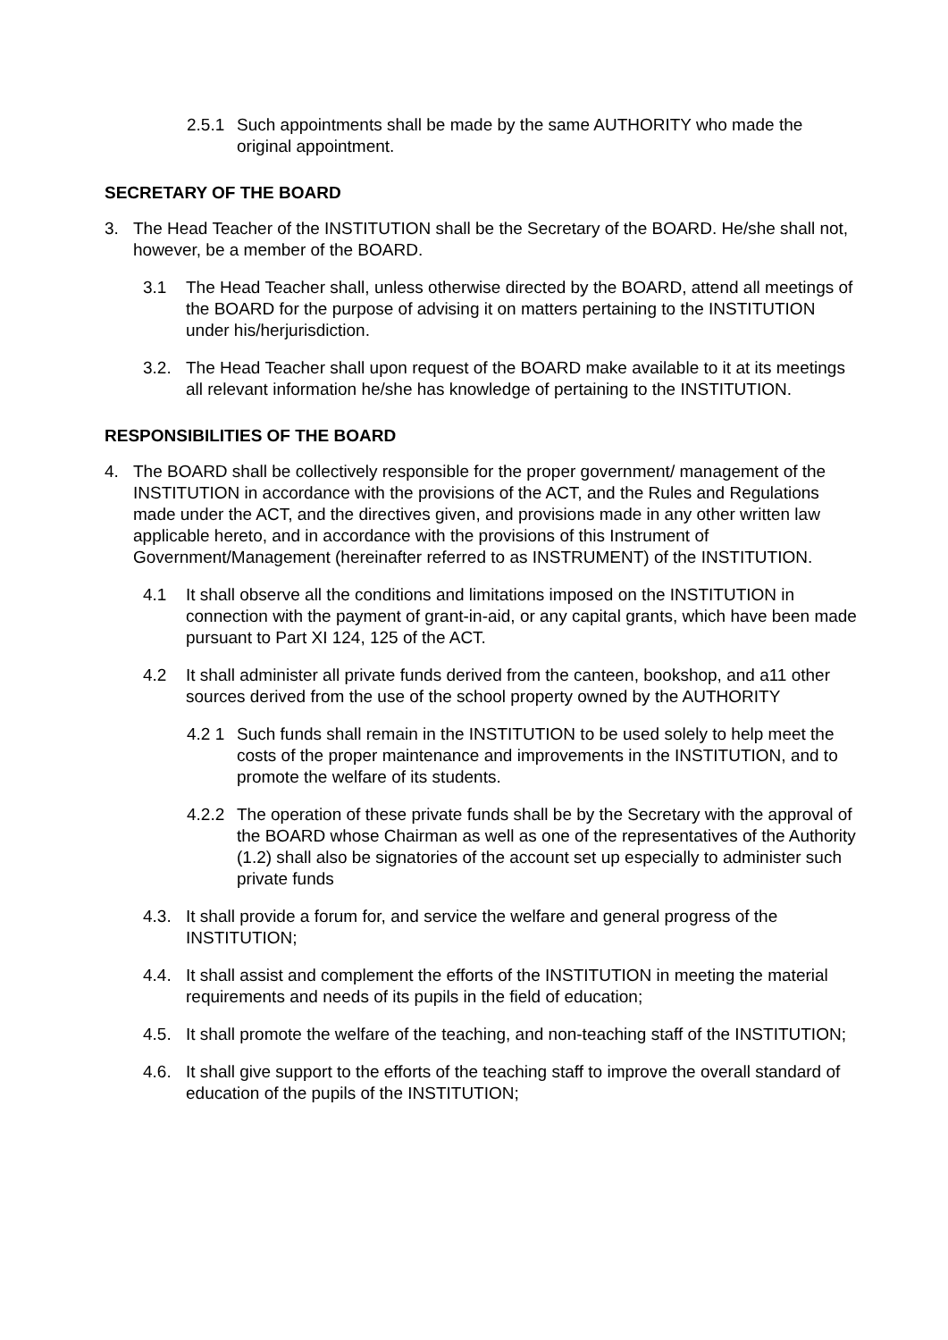2.5.1 Such appointments shall be made by the same AUTHORITY who made the original appointment.
SECRETARY OF THE BOARD
3. The Head Teacher of the INSTITUTION shall be the Secretary of the BOARD. He/she shall not, however, be a member of the BOARD.
3.1 The Head Teacher shall, unless otherwise directed by the BOARD, attend all meetings of the BOARD for the purpose of advising it on matters pertaining to the INSTITUTION under his/herjurisdiction.
3.2. The Head Teacher shall upon request of the BOARD make available to it at its meetings all relevant information he/she has knowledge of pertaining to the INSTITUTION.
RESPONSIBILITIES OF THE BOARD
4. The BOARD shall be collectively responsible for the proper government/ management of the INSTITUTION in accordance with the provisions of the ACT, and the Rules and Regulations made under the ACT, and the directives given, and provisions made in any other written law applicable hereto, and in accordance with the provisions of this Instrument of Government/Management (hereinafter referred to as INSTRUMENT) of the INSTITUTION.
4.1 It shall observe all the conditions and limitations imposed on the INSTITUTION in connection with the payment of grant-in-aid, or any capital grants, which have been made pursuant to Part XI 124, 125 of the ACT.
4.2 It shall administer all private funds derived from the canteen, bookshop, and a11 other sources derived from the use of the school property owned by the AUTHORITY
4.2 1 Such funds shall remain in the INSTITUTION to be used solely to help meet the costs of the proper maintenance and improvements in the INSTITUTION, and to promote the welfare of its students.
4.2.2 The operation of these private funds shall be by the Secretary with the approval of the BOARD whose Chairman as well as one of the representatives of the Authority (1.2) shall also be signatories of the account set up especially to administer such private funds
4.3. It shall provide a forum for, and service the welfare and general progress of the INSTITUTION;
4.4. It shall assist and complement the efforts of the INSTITUTION in meeting the material requirements and needs of its pupils in the field of education;
4.5. It shall promote the welfare of the teaching, and non-teaching staff of the INSTITUTION;
4.6. It shall give support to the efforts of the teaching staff to improve the overall standard of education of the pupils of the INSTITUTION;